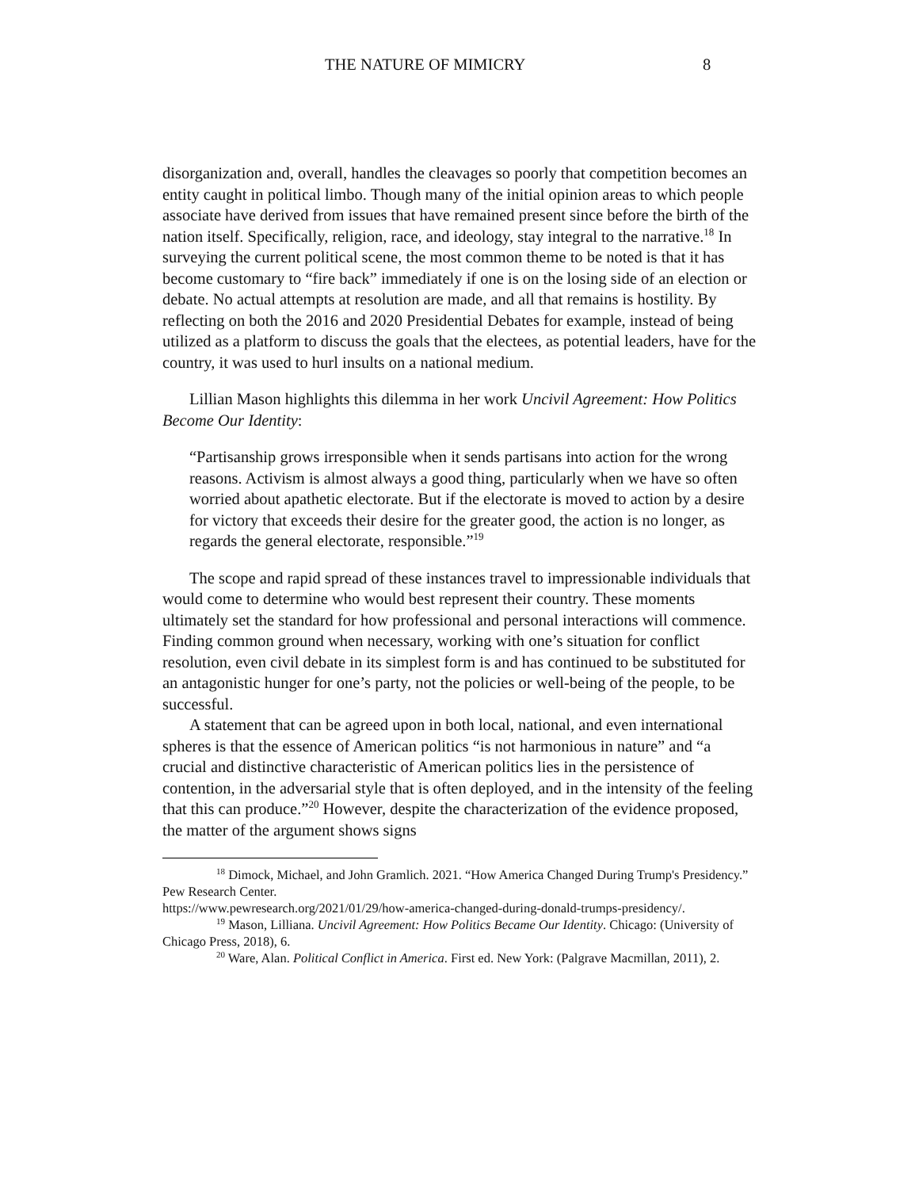THE NATURE OF MIMICRY 8
disorganization and, overall, handles the cleavages so poorly that competition becomes an entity caught in political limbo. Though many of the initial opinion areas to which people associate have derived from issues that have remained present since before the birth of the nation itself. Specifically, religion, race, and ideology, stay integral to the narrative.<sup>18</sup> In surveying the current political scene, the most common theme to be noted is that it has become customary to “fire back” immediately if one is on the losing side of an election or debate. No actual attempts at resolution are made, and all that remains is hostility. By reflecting on both the 2016 and 2020 Presidential Debates for example, instead of being utilized as a platform to discuss the goals that the electees, as potential leaders, have for the country, it was used to hurl insults on a national medium.
Lillian Mason highlights this dilemma in her work Uncivil Agreement: How Politics Become Our Identity:
“Partisanship grows irresponsible when it sends partisans into action for the wrong reasons. Activism is almost always a good thing, particularly when we have so often worried about apathetic electorate. But if the electorate is moved to action by a desire for victory that exceeds their desire for the greater good, the action is no longer, as regards the general electorate, responsible.”<sup>19</sup>
The scope and rapid spread of these instances travel to impressionable individuals that would come to determine who would best represent their country. These moments ultimately set the standard for how professional and personal interactions will commence. Finding common ground when necessary, working with one’s situation for conflict resolution, even civil debate in its simplest form is and has continued to be substituted for an antagonistic hunger for one’s party, not the policies or well-being of the people, to be successful.
A statement that can be agreed upon in both local, national, and even international spheres is that the essence of American politics “is not harmonious in nature” and “a crucial and distinctive characteristic of American politics lies in the persistence of contention, in the adversarial style that is often deployed, and in the intensity of the feeling that this can produce.”<sup>20</sup> However, despite the characterization of the evidence proposed, the matter of the argument shows signs
<sup>18</sup> Dimock, Michael, and John Gramlich. 2021. “How America Changed During Trump's Presidency.” Pew Research Center.
https://www.pewresearch.org/2021/01/29/how-america-changed-during-donald-trumps-presidency/.
<sup>19</sup> Mason, Lilliana. Uncivil Agreement: How Politics Became Our Identity. Chicago: (University of Chicago Press, 2018), 6.
<sup>20</sup> Ware, Alan. Political Conflict in America. First ed. New York: (Palgrave Macmillan, 2011), 2.